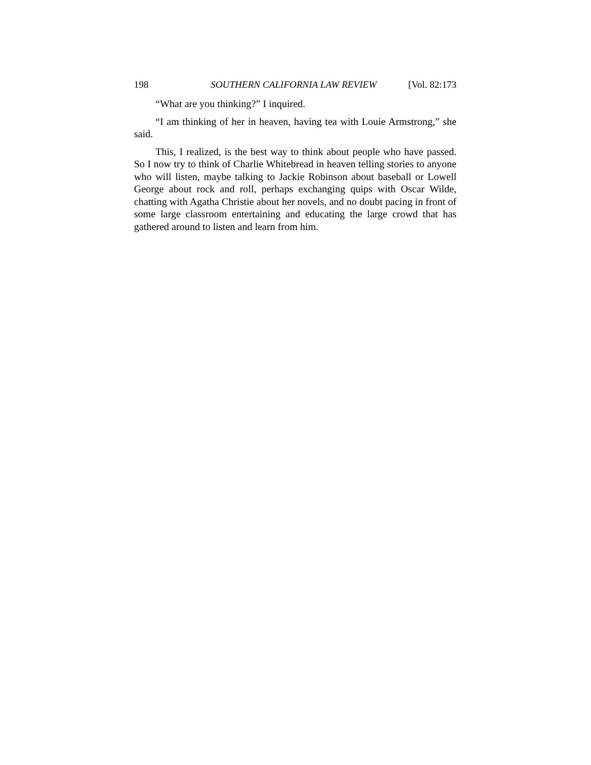198 SOUTHERN CALIFORNIA LAW REVIEW [Vol. 82:173
“What are you thinking?” I inquired.
“I am thinking of her in heaven, having tea with Louie Armstrong,” she said.
This, I realized, is the best way to think about people who have passed. So I now try to think of Charlie Whitebread in heaven telling stories to anyone who will listen, maybe talking to Jackie Robinson about baseball or Lowell George about rock and roll, perhaps exchanging quips with Oscar Wilde, chatting with Agatha Christie about her novels, and no doubt pacing in front of some large classroom entertaining and educating the large crowd that has gathered around to listen and learn from him.